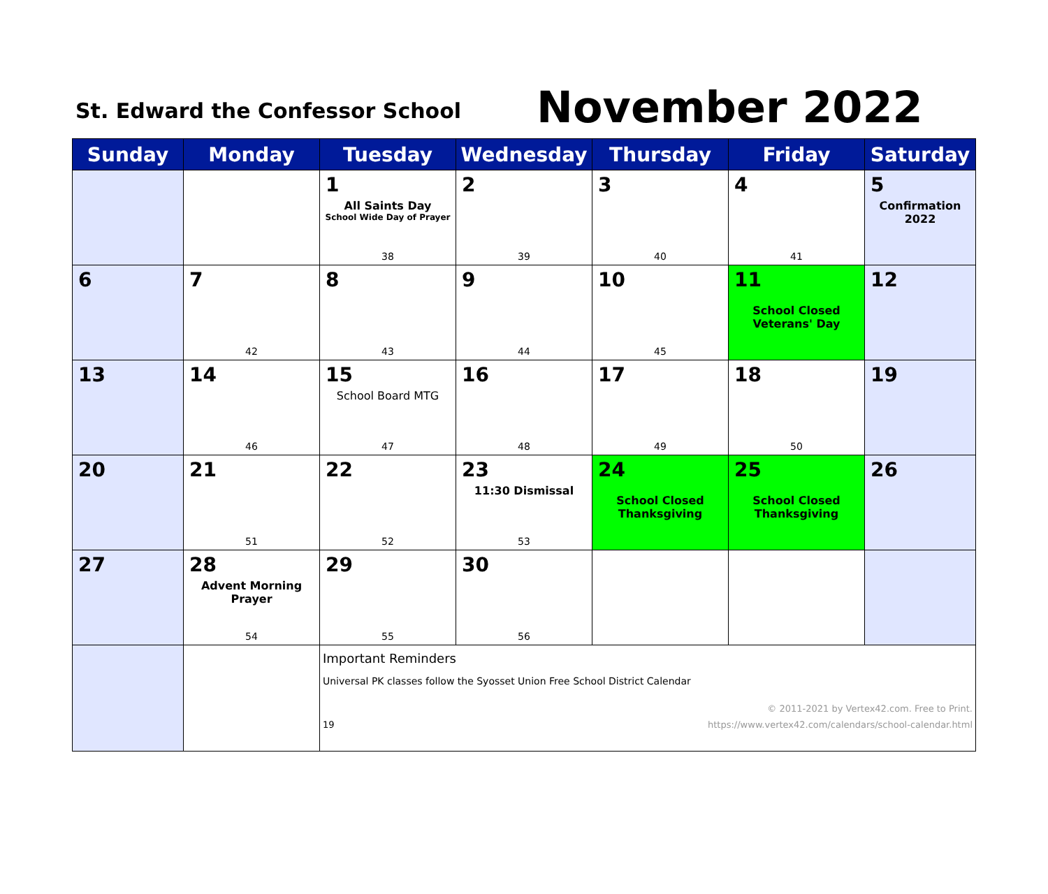St. Edward the Confessor School
November 2022
| Sunday | Monday | Tuesday | Wednesday | Thursday | Friday | Saturday |
| --- | --- | --- | --- | --- | --- | --- |
| | | 1 All Saints Day School Wide Day of Prayer 38 | 2 39 | 3 40 | 4 41 | 5 Confirmation 2022 |
| 6 | 7 42 | 8 43 | 9 44 | 10 45 | 11 School Closed Veterans' Day | 12 |
| 13 | 14 46 | 15 School Board MTG 47 | 16 48 | 17 49 | 18 50 | 19 |
| 20 | 21 51 | 22 52 | 23 11:30 Dismissal 53 | 24 School Closed Thanksgiving | 25 School Closed Thanksgiving | 26 |
| 27 | 28 Advent Morning Prayer 54 | 29 55 | 30 56 | | | |
| | | Important Reminders Universal PK classes follow the Syosset Union Free School District Calendar © 2011-2021 by Vertex42.com. Free to Print. 19 https://www.vertex42.com/calendars/school-calendar.html | | | | |